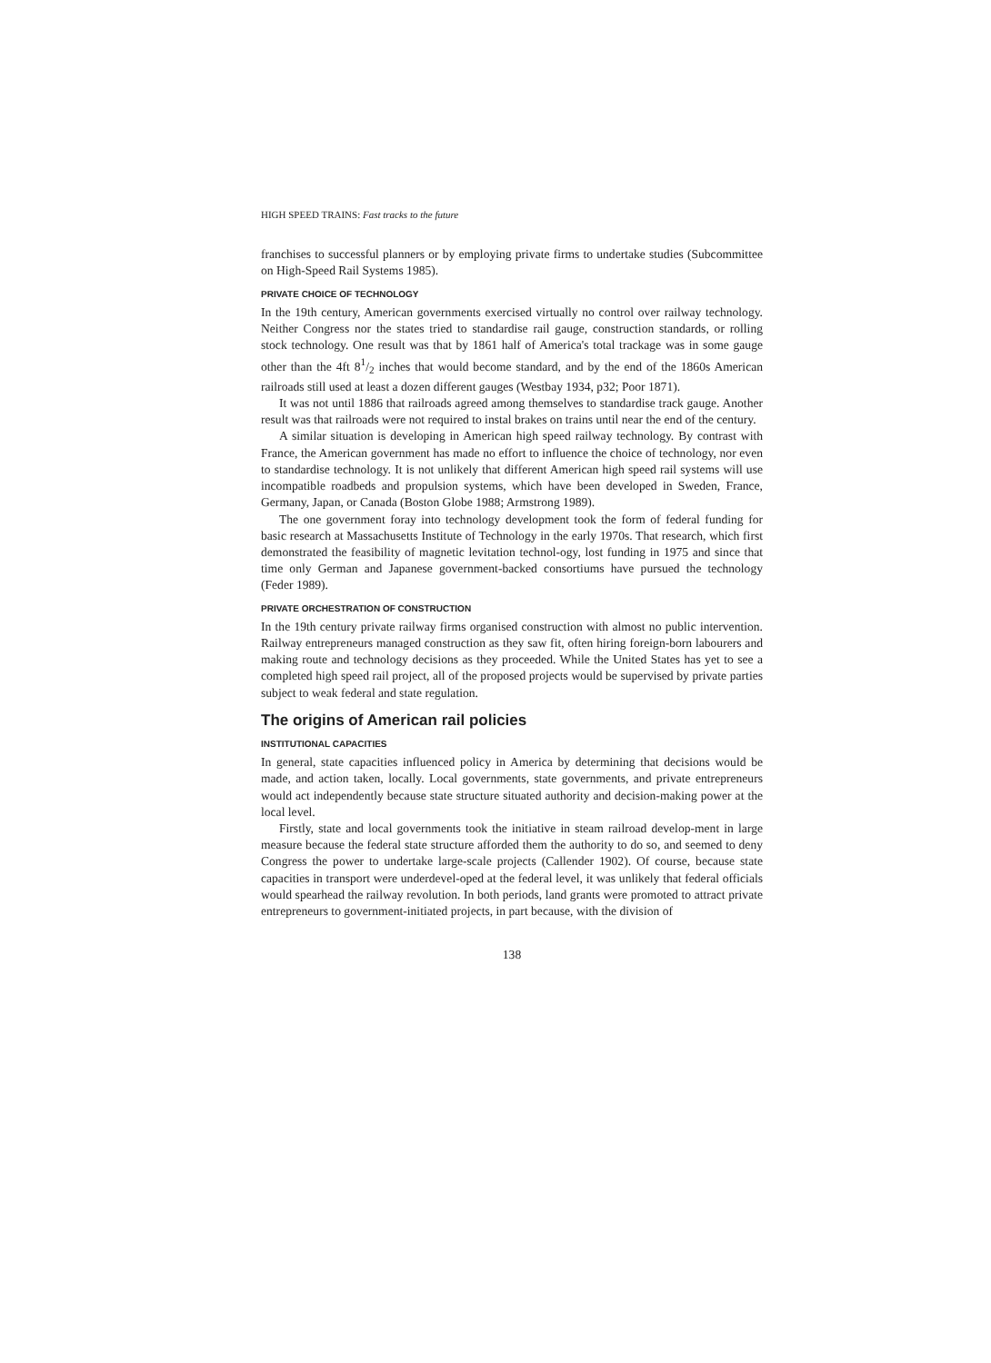HIGH SPEED TRAINS: Fast tracks to the future
franchises to successful planners or by employing private firms to undertake studies (Subcommittee on High-Speed Rail Systems 1985).
PRIVATE CHOICE OF TECHNOLOGY
In the 19th century, American governments exercised virtually no control over railway technology. Neither Congress nor the states tried to standardise rail gauge, construction standards, or rolling stock technology. One result was that by 1861 half of America's total trackage was in some gauge other than the 4ft 81/2 inches that would become standard, and by the end of the 1860s American railroads still used at least a dozen different gauges (Westbay 1934, p32; Poor 1871).
It was not until 1886 that railroads agreed among themselves to standardise track gauge. Another result was that railroads were not required to instal brakes on trains until near the end of the century.
A similar situation is developing in American high speed railway technology. By contrast with France, the American government has made no effort to influence the choice of technology, nor even to standardise technology. It is not unlikely that different American high speed rail systems will use incompatible roadbeds and propulsion systems, which have been developed in Sweden, France, Germany, Japan, or Canada (Boston Globe 1988; Armstrong 1989).
The one government foray into technology development took the form of federal funding for basic research at Massachusetts Institute of Technology in the early 1970s. That research, which first demonstrated the feasibility of magnetic levitation technol-ogy, lost funding in 1975 and since that time only German and Japanese government-backed consortiums have pursued the technology (Feder 1989).
PRIVATE ORCHESTRATION OF CONSTRUCTION
In the 19th century private railway firms organised construction with almost no public intervention. Railway entrepreneurs managed construction as they saw fit, often hiring foreign-born labourers and making route and technology decisions as they proceeded. While the United States has yet to see a completed high speed rail project, all of the proposed projects would be supervised by private parties subject to weak federal and state regulation.
The origins of American rail policies
INSTITUTIONAL CAPACITIES
In general, state capacities influenced policy in America by determining that decisions would be made, and action taken, locally. Local governments, state governments, and private entrepreneurs would act independently because state structure situated authority and decision-making power at the local level.
Firstly, state and local governments took the initiative in steam railroad develop-ment in large measure because the federal state structure afforded them the authority to do so, and seemed to deny Congress the power to undertake large-scale projects (Callender 1902). Of course, because state capacities in transport were underdevel-oped at the federal level, it was unlikely that federal officials would spearhead the railway revolution. In both periods, land grants were promoted to attract private entrepreneurs to government-initiated projects, in part because, with the division of
138